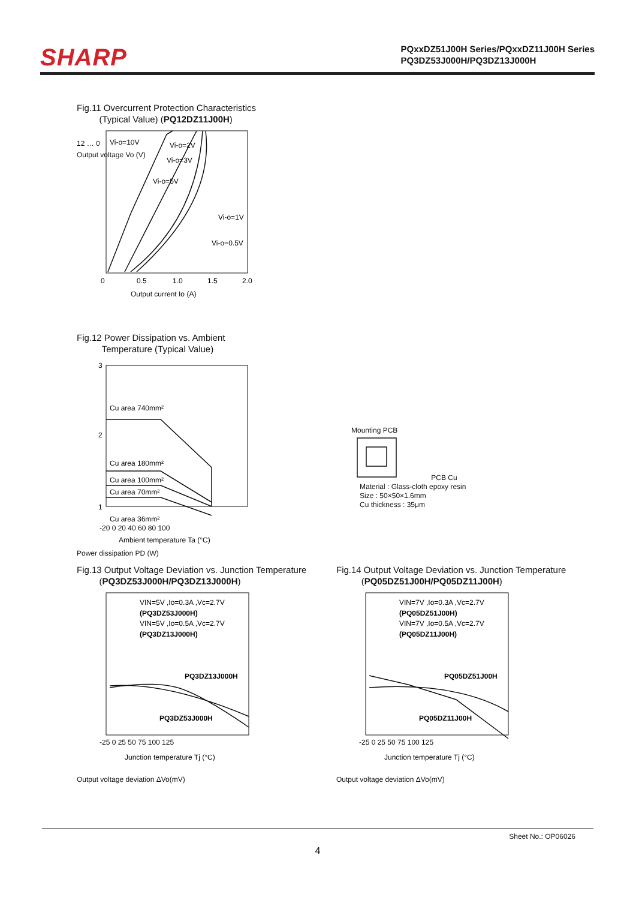SHARP
PQxxDZ51J00H Series/PQxxDZ11J00H Series
PQ3DZ53J000H/PQ3DZ13J000H
Fig.11 Overcurrent Protection Characteristics
(Typical Value) (PQ12DZ11J00H)
Vi-o=10V
Vi-o=2V
Vi-o=3V
Vi-o=5V
Vi-o=1V
Vi-o=0.5V
0
0.5
1.0
1.5
2.0
Output current Io (A)
12 … 0
Output voltage Vo (V)
Fig.12 Power Dissipation vs. Ambient
Temperature (Typical Value)
Cu area 740mm²
Cu area 180mm²
Cu area 100mm²
Cu area 70mm²
Cu area 36mm²
3
2
1
-20 0 20 40 60 80 100
Ambient temperature Ta (°C)
Power dissipation PD (W)
Mounting PCB
PCB Cu
Material : Glass-cloth epoxy resin
Size : 50×50×1.6mm
Cu thickness : 35μm
Fig.13 Output Voltage Deviation vs. Junction Temperature
(PQ3DZ53J000H/PQ3DZ13J000H)
VIN=5V ,Io=0.3A ,Vc=2.7V
(PQ3DZ53J000H)
VIN=5V ,Io=0.5A ,Vc=2.7V
(PQ3DZ13J000H)
PQ3DZ13J000H
PQ3DZ53J000H
-25 0 25 50 75 100 125
Junction temperature Tj (°C)
Output voltage deviation ΔVo(mV)
Fig.14 Output Voltage Deviation vs. Junction Temperature
(PQ05DZ51J00H/PQ05DZ11J00H)
VIN=7V ,Io=0.3A ,Vc=2.7V
(PQ05DZ51J00H)
VIN=7V ,Io=0.5A ,Vc=2.7V
(PQ05DZ11J00H)
PQ05DZ51J00H
PQ05DZ11J00H
-25 0 25 50 75 100 125
Junction temperature Tj (°C)
Output voltage deviation ΔVo(mV)
Sheet No.: OP06026
4